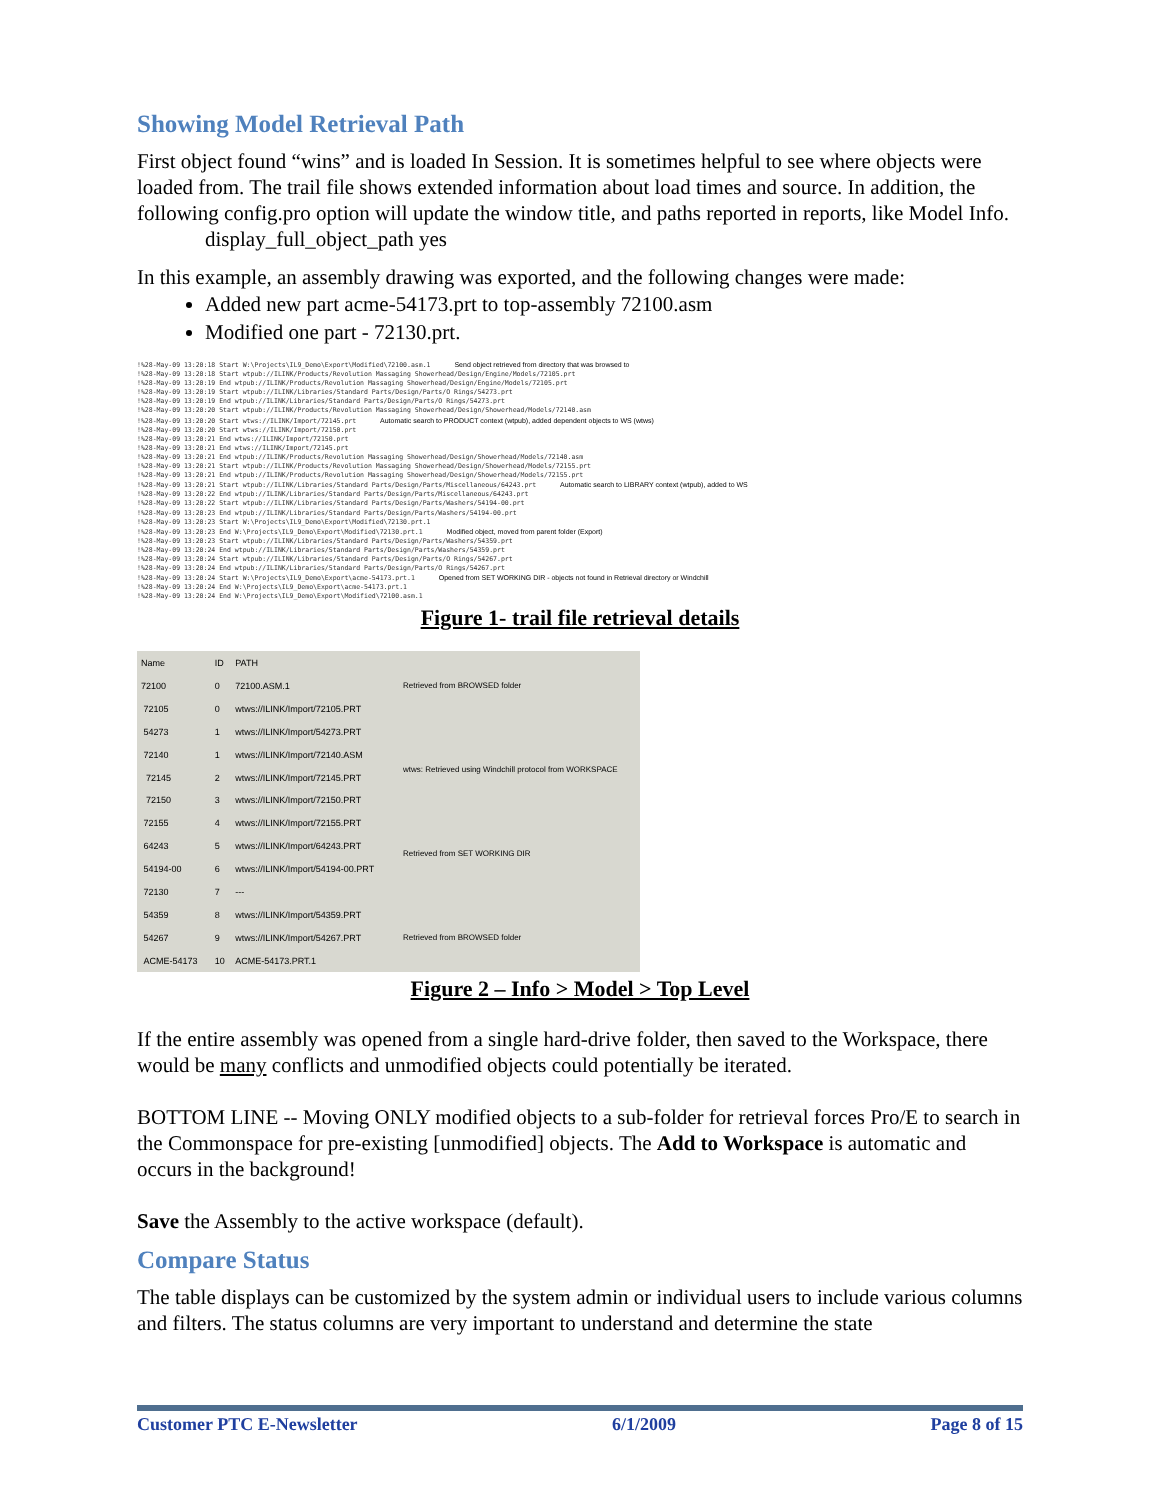Showing Model Retrieval Path
First object found “wins” and is loaded In Session. It is sometimes helpful to see where objects were loaded from. The trail file shows extended information about load times and source. In addition, the following config.pro option will update the window title, and paths reported in reports, like Model Info.
display_full_object_path yes
In this example, an assembly drawing was exported, and the following changes were made:
Added new part acme-54173.prt to top-assembly 72100.asm
Modified one part - 72130.prt.
!%28-May-09 13:20:18 Start W:\Projects\IL9_Demo\Export\Modified\72100.asm.1 Send object retrieved from directory that was browsed to
!%28-May-09 13:20:18 Start wtpub://ILINK/Products/Revolution Massaging Showerhead/Design/Engine/Models/72105.prt
!%28-May-09 13:20:19 End wtpub://ILINK/Products/Revolution Massaging Showerhead/Design/Engine/Models/72105.prt
!%28-May-09 13:20:19 Start wtpub://ILINK/Libraries/Standard Parts/Design/Parts/O Rings/54273.prt
!%28-May-09 13:20:19 End wtpub://ILINK/Libraries/Standard Parts/Design/Parts/O Rings/54273.prt
!%28-May-09 13:20:20 Start wtpub://ILINK/Products/Revolution Massaging Showerhead/Design/Showerhead/Models/72140.asm
!%28-May-09 13:20:20 Start wtws://ILINK/Import/72145.prt Automatic search to PRODUCT context (wtpub), added dependent objects to WS (wtws)
!%28-May-09 13:20:20 Start wtws://ILINK/Import/72150.prt
!%28-May-09 13:20:21 End wtws://ILINK/Import/72150.prt
!%28-May-09 13:20:21 End wtws://ILINK/Import/72145.prt
!%28-May-09 13:20:21 End wtpub://ILINK/Products/Revolution Massaging Showerhead/Design/Showerhead/Models/72140.asm
!%28-May-09 13:20:21 Start wtpub://ILINK/Products/Revolution Massaging Showerhead/Design/Showerhead/Models/72155.prt
!%28-May-09 13:20:21 End wtpub://ILINK/Products/Revolution Massaging Showerhead/Design/Showerhead/Models/72155.prt
!%28-May-09 13:20:21 Start wtpub://ILINK/Libraries/Standard Parts/Design/Parts/Miscellaneous/64243.prt Automatic search to LIBRARY context (wtpub), added to WS
!%28-May-09 13:20:22 End wtpub://ILINK/Libraries/Standard Parts/Design/Parts/Miscellaneous/64243.prt
!%28-May-09 13:20:22 Start wtpub://ILINK/Libraries/Standard Parts/Design/Parts/Washers/54194-00.prt
!%28-May-09 13:20:23 End wtpub://ILINK/Libraries/Standard Parts/Design/Parts/Washers/54194-00.prt
!%28-May-09 13:20:23 Start W:\Projects\IL9_Demo\Export\Modified\72130.prt.1
!%28-May-09 13:20:23 End W:\Projects\IL9_Demo\Export\Modified\72130.prt.1 Modified object, moved from parent folder (Export)
!%28-May-09 13:20:23 Start wtpub://ILINK/Libraries/Standard Parts/Design/Parts/Washers/54359.prt
!%28-May-09 13:20:24 End wtpub://ILINK/Libraries/Standard Parts/Design/Parts/Washers/54359.prt
!%28-May-09 13:20:24 Start wtpub://ILINK/Libraries/Standard Parts/Design/Parts/O Rings/54267.prt
!%28-May-09 13:20:24 End wtpub://ILINK/Libraries/Standard Parts/Design/Parts/O Rings/54267.prt
!%28-May-09 13:20:24 Start W:\Projects\IL9_Demo\Export\acme-54173.prt.1 Opened from SET WORKING DIR - objects not found in Retrieval directory or Windchill
!%28-May-09 13:20:24 End W:\Projects\IL9_Demo\Export\acme-54173.prt.1
!%28-May-09 13:20:24 End W:\Projects\IL9_Demo\Export\Modified\72100.asm.1
Figure 1- trail file retrieval details
| Name | ID | PATH |
| --- | --- | --- |
| 72100 | 0 | 72100.ASM.1 |
| 72105 | 0 | wtws://ILINK/Import/72105.PRT |
| 54273 | 1 | wtws://ILINK/Import/54273.PRT |
| 72140 | 1 | wtws://ILINK/Import/72140.ASM |
| 72145 | 2 | wtws://ILINK/Import/72145.PRT |
| 72150 | 3 | wtws://ILINK/Import/72150.PRT |
| 72155 | 4 | wtws://ILINK/Import/72155.PRT |
| 64243 | 5 | wtws://ILINK/Import/64243.PRT |
| 54194-00 | 6 | wtws://ILINK/Import/54194-00.PRT |
| 72130 | 7 | --- |
| 54359 | 8 | wtws://ILINK/Import/54359.PRT |
| 54267 | 9 | wtws://ILINK/Import/54267.PRT |
| ACME-54173 | 10 | ACME-54173.PRT.1 |
Retrieved from BROWSED folder
wtws: Retrieved using Windchill protocol from WORKSPACE
Retrieved from SET WORKING DIR
Retrieved from BROWSED folder
Figure 2 – Info > Model > Top Level
If the entire assembly was opened from a single hard-drive folder, then saved to the Workspace, there would be many conflicts and unmodified objects could potentially be iterated.
BOTTOM LINE -- Moving ONLY modified objects to a sub-folder for retrieval forces Pro/E to search in the Commonspace for pre-existing [unmodified] objects. The Add to Workspace is automatic and occurs in the background!
Save the Assembly to the active workspace (default).
Compare Status
The table displays can be customized by the system admin or individual users to include various columns and filters. The status columns are very important to understand and determine the state
Customer PTC E-Newsletter 6/1/2009 Page 8 of 15